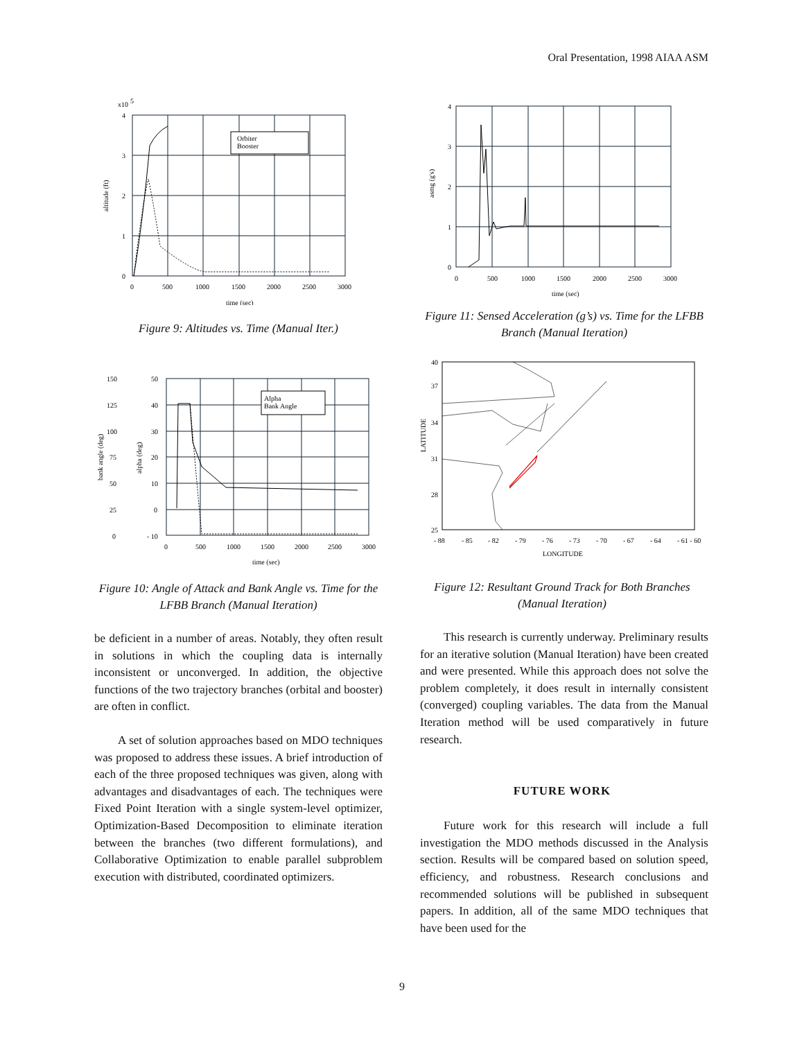Oral Presentation, 1998 AIAA ASM
x10
5
Orbiter
Booster
altitude (ft)
4
3
2
1
0
0
500
1000
1500
2000
2500
3000
time (sec)
Figure 9: Altitudes vs. Time (Manual Iter.)
asmg (g's)
4
3
2
1
0
0
500
1000
1500
2000
2500
3000
time (sec)
Figure 11: Sensed Acceleration (g’s) vs. Time for the LFBB Branch (Manual Iteration)
Alpha
Bank Angle
bank angle (deg)
alpha (deg)
150
125
100
75
50
25
0
50
40
30
20
10
0
- 10
0
500
1000
1500
2000
2500
3000
time (sec)
Figure 10: Angle of Attack and Bank Angle vs. Time for the LFBB Branch (Manual Iteration)
be deficient in a number of areas. Notably, they often result in solutions in which the coupling data is internally inconsistent or unconverged. In addition, the objective functions of the two trajectory branches (orbital and booster) are often in conflict.
A set of solution approaches based on MDO techniques was proposed to address these issues. A brief introduction of each of the three proposed techniques was given, along with advantages and disadvantages of each. The techniques were Fixed Point Iteration with a single system-level optimizer, Optimization-Based Decomposition to eliminate iteration between the branches (two different formulations), and Collaborative Optimization to enable parallel subproblem execution with distributed, coordinated optimizers.
LATITUDE
40
37
34
31
28
25
- 88
- 85
- 82
- 79
- 76
- 73
- 70
- 67
- 64
- 61 - 60
LONGITUDE
Figure 12: Resultant Ground Track for Both Branches (Manual Iteration)
This research is currently underway. Preliminary results for an iterative solution (Manual Iteration) have been created and were presented. While this approach does not solve the problem completely, it does result in internally consistent (converged) coupling variables. The data from the Manual Iteration method will be used comparatively in future research.
FUTURE WORK
Future work for this research will include a full investigation the MDO methods discussed in the Analysis section. Results will be compared based on solution speed, efficiency, and robustness. Research conclusions and recommended solutions will be published in subsequent papers. In addition, all of the same MDO techniques that have been used for the
9